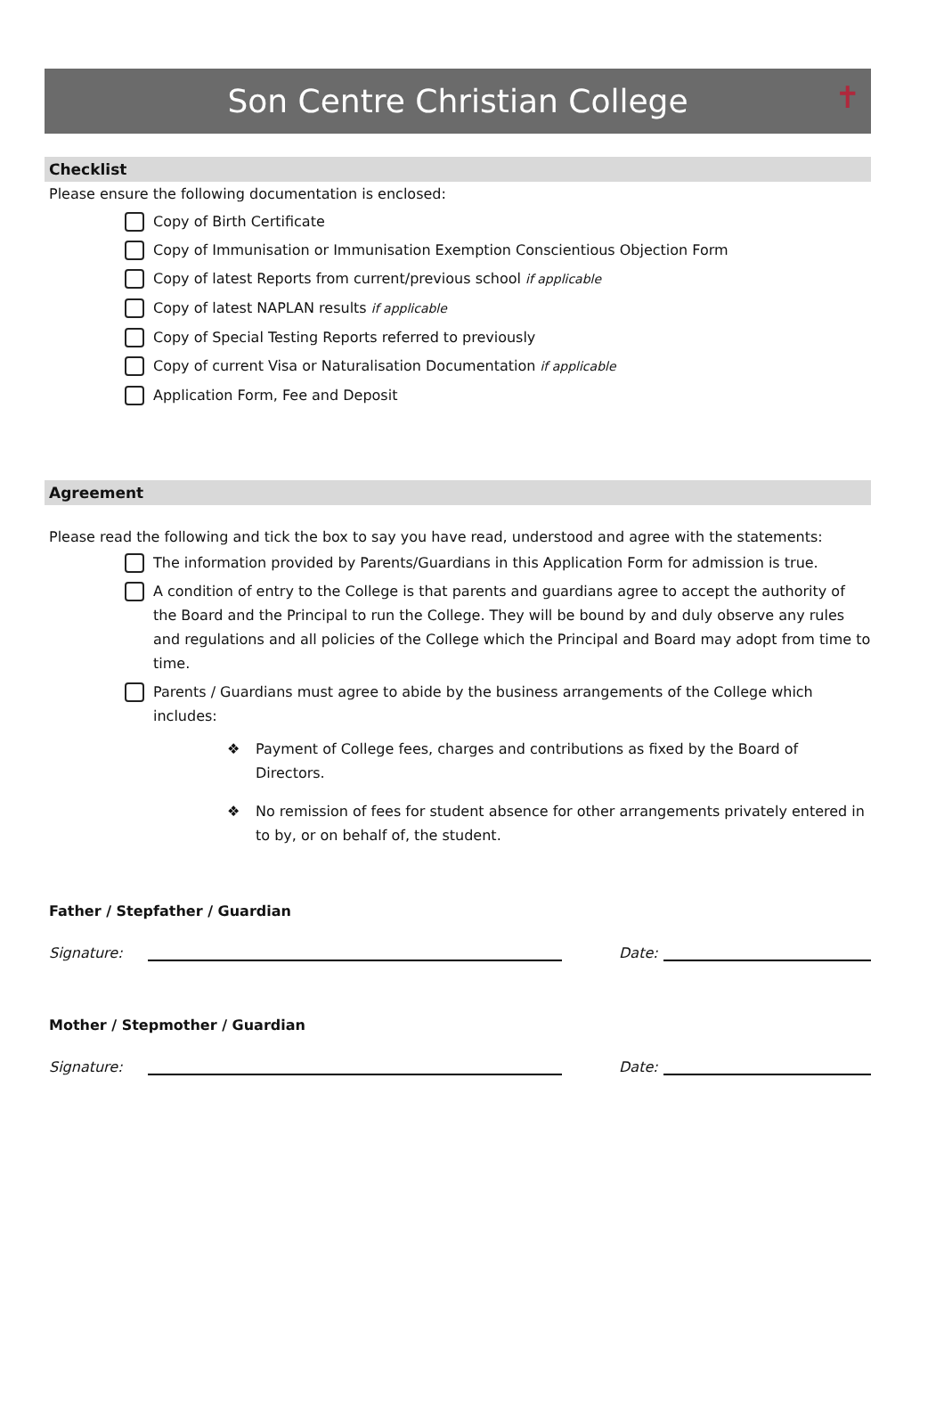Son Centre Christian College ✝
Checklist
Please ensure the following documentation is enclosed:
Copy of Birth Certificate
Copy of Immunisation or Immunisation Exemption Conscientious Objection Form
Copy of latest Reports from current/previous school if applicable
Copy of latest NAPLAN results if applicable
Copy of Special Testing Reports referred to previously
Copy of current Visa or Naturalisation Documentation if applicable
Application Form, Fee and Deposit
Agreement
Please read the following and tick the box to say you have read, understood and agree with the statements:
The information provided by Parents/Guardians in this Application Form for admission is true.
A condition of entry to the College is that parents and guardians agree to accept the authority of the Board and the Principal to run the College. They will be bound by and duly observe any rules and regulations and all policies of the College which the Principal and Board may adopt from time to time.
Parents / Guardians must agree to abide by the business arrangements of the College which includes:
❖ Payment of College fees, charges and contributions as fixed by the Board of Directors.
❖ No remission of fees for student absence for other arrangements privately entered in to by, or on behalf of, the student.
Father / Stepfather / Guardian
Signature: Date:
Mother / Stepmother / Guardian
Signature: Date: